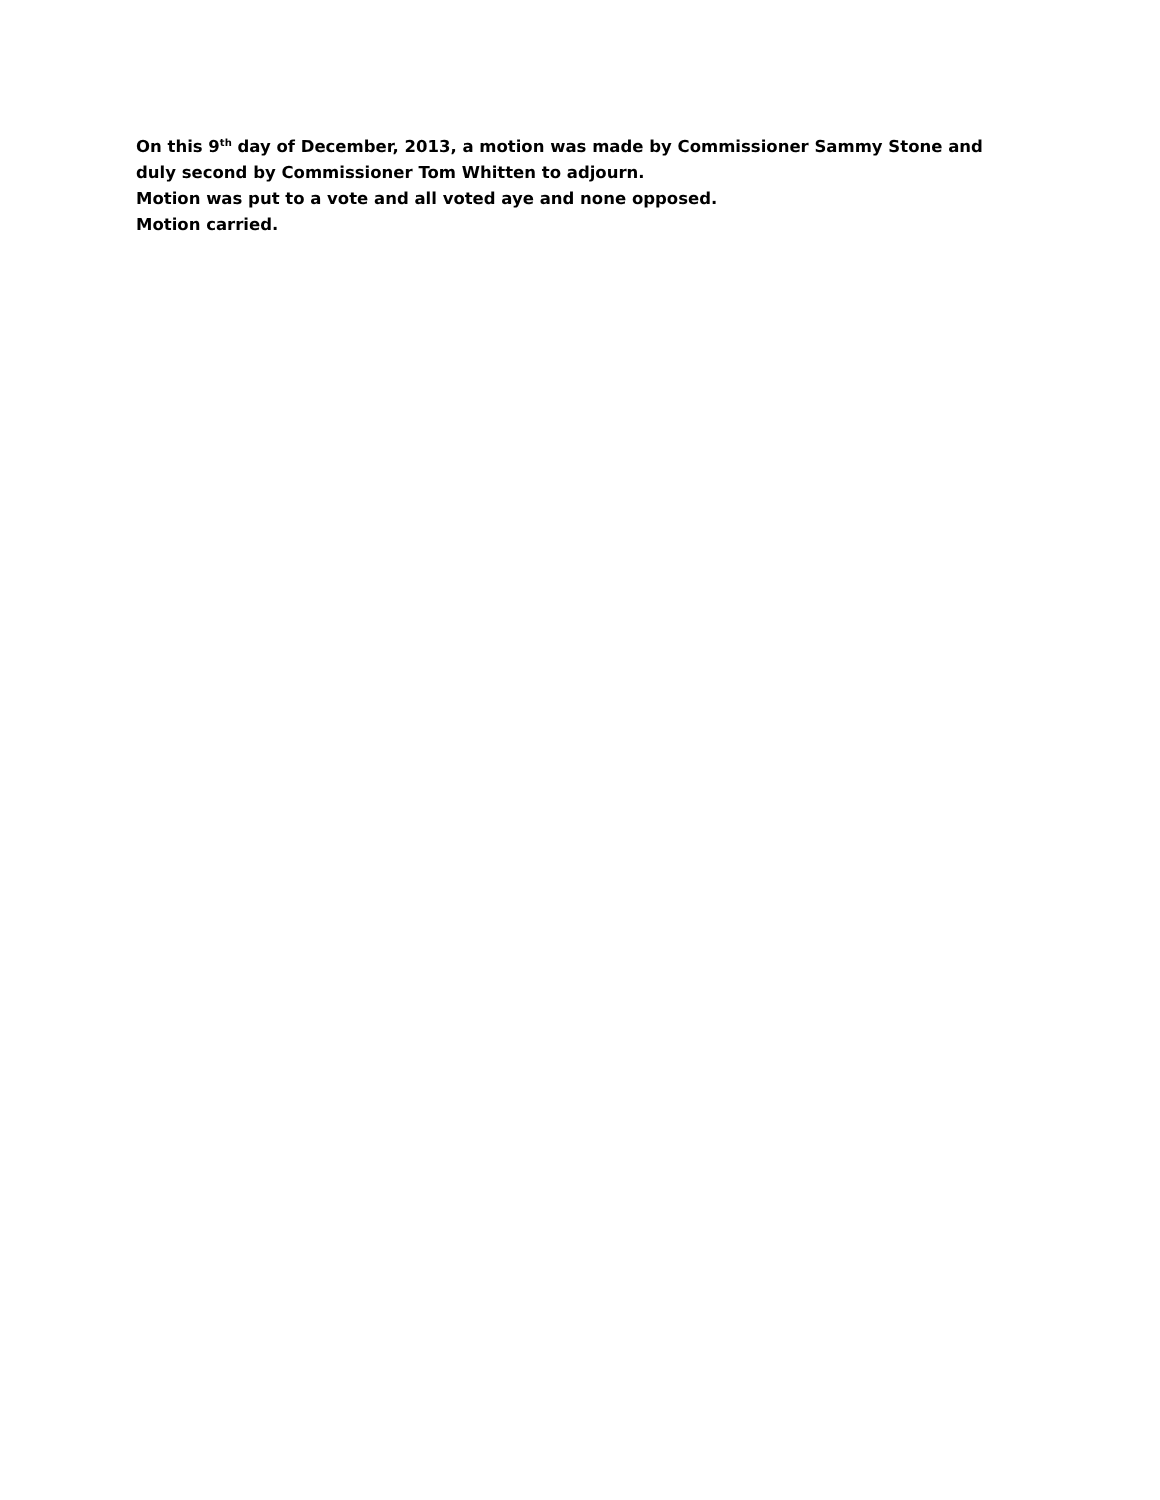On this 9<sup>th</sup> day of December, 2013, a motion was made by Commissioner Sammy Stone and duly second by Commissioner Tom Whitten to adjourn.
Motion was put to a vote and all voted aye and none opposed.
Motion carried.